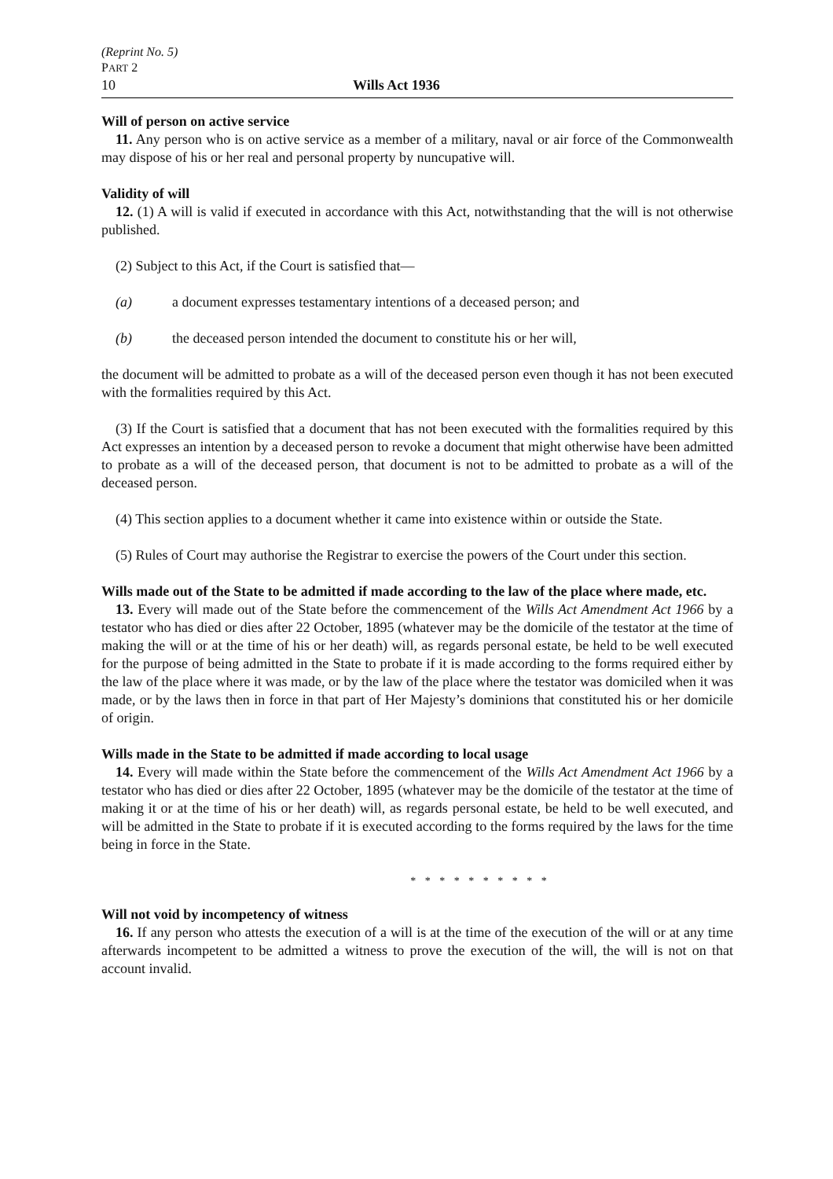(Reprint No. 5)
PART 2
10 Wills Act 1936
Will of person on active service
11. Any person who is on active service as a member of a military, naval or air force of the Commonwealth may dispose of his or her real and personal property by nuncupative will.
Validity of will
12. (1) A will is valid if executed in accordance with this Act, notwithstanding that the will is not otherwise published.
(2) Subject to this Act, if the Court is satisfied that—
(a) a document expresses testamentary intentions of a deceased person; and
(b) the deceased person intended the document to constitute his or her will,
the document will be admitted to probate as a will of the deceased person even though it has not been executed with the formalities required by this Act.
(3) If the Court is satisfied that a document that has not been executed with the formalities required by this Act expresses an intention by a deceased person to revoke a document that might otherwise have been admitted to probate as a will of the deceased person, that document is not to be admitted to probate as a will of the deceased person.
(4) This section applies to a document whether it came into existence within or outside the State.
(5) Rules of Court may authorise the Registrar to exercise the powers of the Court under this section.
Wills made out of the State to be admitted if made according to the law of the place where made, etc.
13. Every will made out of the State before the commencement of the Wills Act Amendment Act 1966 by a testator who has died or dies after 22 October, 1895 (whatever may be the domicile of the testator at the time of making the will or at the time of his or her death) will, as regards personal estate, be held to be well executed for the purpose of being admitted in the State to probate if it is made according to the forms required either by the law of the place where it was made, or by the law of the place where the testator was domiciled when it was made, or by the laws then in force in that part of Her Majesty’s dominions that constituted his or her domicile of origin.
Wills made in the State to be admitted if made according to local usage
14. Every will made within the State before the commencement of the Wills Act Amendment Act 1966 by a testator who has died or dies after 22 October, 1895 (whatever may be the domicile of the testator at the time of making it or at the time of his or her death) will, as regards personal estate, be held to be well executed, and will be admitted in the State to probate if it is executed according to the forms required by the laws for the time being in force in the State.
* * * * * * * * * *
Will not void by incompetency of witness
16. If any person who attests the execution of a will is at the time of the execution of the will or at any time afterwards incompetent to be admitted a witness to prove the execution of the will, the will is not on that account invalid.